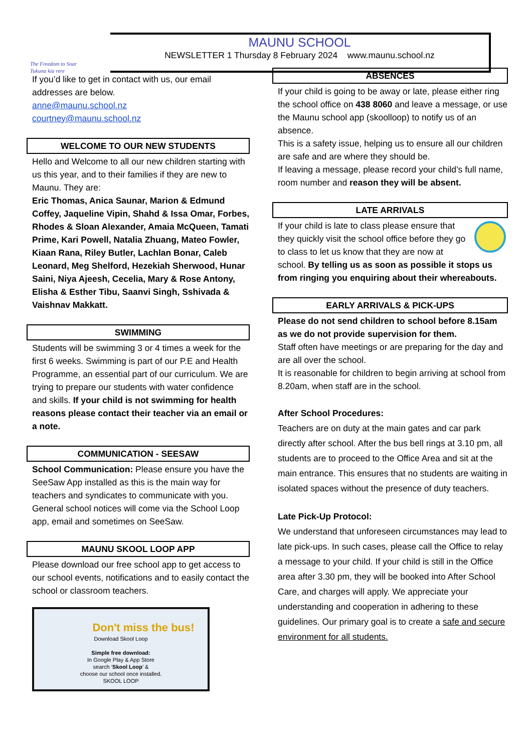The Freedom to Soar
Tukuna kia rere
MAUNU SCHOOL
NEWSLETTER 1 Thursday 8 February 2024 www.maunu.school.nz
If you’d like to get in contact with us, our email addresses are below.
anne@maunu.school.nz
courtney@maunu.school.nz
WELCOME TO OUR NEW STUDENTS
Hello and Welcome to all our new children starting with us this year, and to their families if they are new to Maunu. They are:
Eric Thomas, Anica Saunar, Marion & Edmund Coffey, Jaqueline Vipin, Shahd & Issa Omar, Forbes, Rhodes & Sloan Alexander, Amaia McQueen, Tamati Prime, Kari Powell, Natalia Zhuang, Mateo Fowler, Kiaan Rana, Riley Butler, Lachlan Bonar, Caleb Leonard, Meg Shelford, Hezekiah Sherwood, Hunar Saini, Niya Ajeesh, Cecelia, Mary & Rose Antony, Elisha & Esther Tibu, Saanvi Singh, Sshivada & Vaishnav Makkatt.
SWIMMING
Students will be swimming 3 or 4 times a week for the first 6 weeks. Swimming is part of our P.E and Health Programme, an essential part of our curriculum. We are trying to prepare our students with water confidence and skills. If your child is not swimming for health reasons please contact their teacher via an email or a note.
COMMUNICATION - SEESAW
School Communication: Please ensure you have the SeeSaw App installed as this is the main way for teachers and syndicates to communicate with you.
General school notices will come via the School Loop app, email and sometimes on SeeSaw.
MAUNU SKOOL LOOP APP
Please download our free school app to get access to our school events, notifications and to easily contact the school or classroom teachers.
Don't miss the bus!
Download Skool Loop
Simple free download:
In Google Play & App Store
search ‘Skool Loop’ &
choose our school once installed.
SKOOL LOOP
ABSENCES
If your child is going to be away or late, please either ring the school office on 438 8060 and leave a message, or use the Maunu school app (skoolloop) to notify us of an absence.
This is a safety issue, helping us to ensure all our children are safe and are where they should be.
If leaving a message, please record your child’s full name, room number and reason they will be absent.
LATE ARRIVALS
If your child is late to class please ensure that they quickly visit the school office before they go to class to let us know that they are now at school. By telling us as soon as possible it stops us from ringing you enquiring about their whereabouts.
EARLY ARRIVALS & PICK-UPS
Please do not send children to school before 8.15am as we do not provide supervision for them.
Staff often have meetings or are preparing for the day and are all over the school.
It is reasonable for children to begin arriving at school from 8.20am, when staff are in the school.
After School Procedures:
Teachers are on duty at the main gates and car park directly after school. After the bus bell rings at 3.10 pm, all students are to proceed to the Office Area and sit at the main entrance. This ensures that no students are waiting in isolated spaces without the presence of duty teachers.
Late Pick-Up Protocol:
We understand that unforeseen circumstances may lead to late pick-ups. In such cases, please call the Office to relay a message to your child. If your child is still in the Office area after 3.30 pm, they will be booked into After School Care, and charges will apply. We appreciate your understanding and cooperation in adhering to these guidelines. Our primary goal is to create a safe and secure environment for all students.